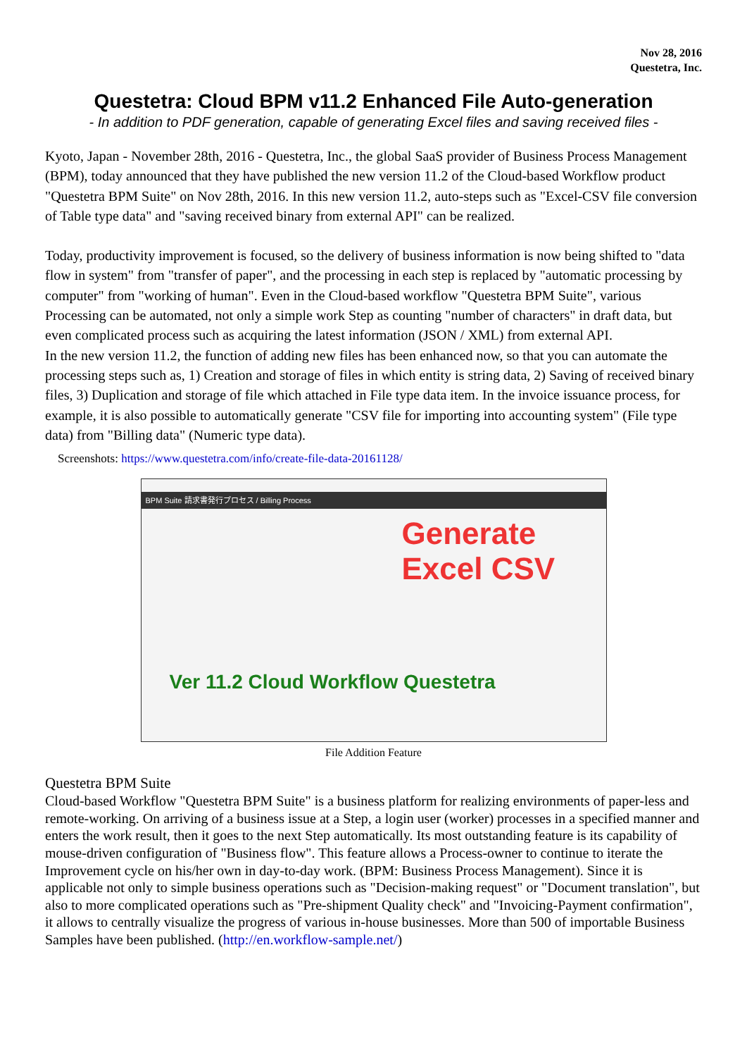Nov 28, 2016
Questetra, Inc.
Questetra: Cloud BPM v11.2 Enhanced File Auto-generation
- In addition to PDF generation, capable of generating Excel files and saving received files -
Kyoto, Japan - November 28th, 2016 - Questetra, Inc., the global SaaS provider of Business Process Management (BPM), today announced that they have published the new version 11.2 of the Cloud-based Workflow product "Questetra BPM Suite" on Nov 28th, 2016. In this new version 11.2, auto-steps such as "Excel-CSV file conversion of Table type data" and "saving received binary from external API" can be realized.
Today, productivity improvement is focused, so the delivery of business information is now being shifted to "data flow in system" from "transfer of paper", and the processing in each step is replaced by "automatic processing by computer" from "working of human". Even in the Cloud-based workflow "Questetra BPM Suite", various Processing can be automated, not only a simple work Step as counting "number of characters" in draft data, but even complicated process such as acquiring the latest information (JSON / XML) from external API.
In the new version 11.2, the function of adding new files has been enhanced now, so that you can automate the processing steps such as, 1) Creation and storage of files in which entity is string data, 2) Saving of received binary files, 3) Duplication and storage of file which attached in File type data item. In the invoice issuance process, for example, it is also possible to automatically generate "CSV file for importing into accounting system" (File type data) from "Billing data" (Numeric type data).
Screenshots: https://www.questetra.com/info/create-file-data-20161128/
BPM Suite 請求書発行プロセス / Billing Process
Generate
Excel CSV
Ver 11.2 Cloud Workflow Questetra
File Addition Feature
Questetra BPM Suite
Cloud-based Workflow "Questetra BPM Suite" is a business platform for realizing environments of paper-less and remote-working. On arriving of a business issue at a Step, a login user (worker) processes in a specified manner and enters the work result, then it goes to the next Step automatically. Its most outstanding feature is its capability of mouse-driven configuration of "Business flow". This feature allows a Process-owner to continue to iterate the Improvement cycle on his/her own in day-to-day work. (BPM: Business Process Management). Since it is applicable not only to simple business operations such as "Decision-making request" or "Document translation", but also to more complicated operations such as "Pre-shipment Quality check" and "Invoicing-Payment confirmation", it allows to centrally visualize the progress of various in-house businesses. More than 500 of importable Business Samples have been published. (http://en.workflow-sample.net/)